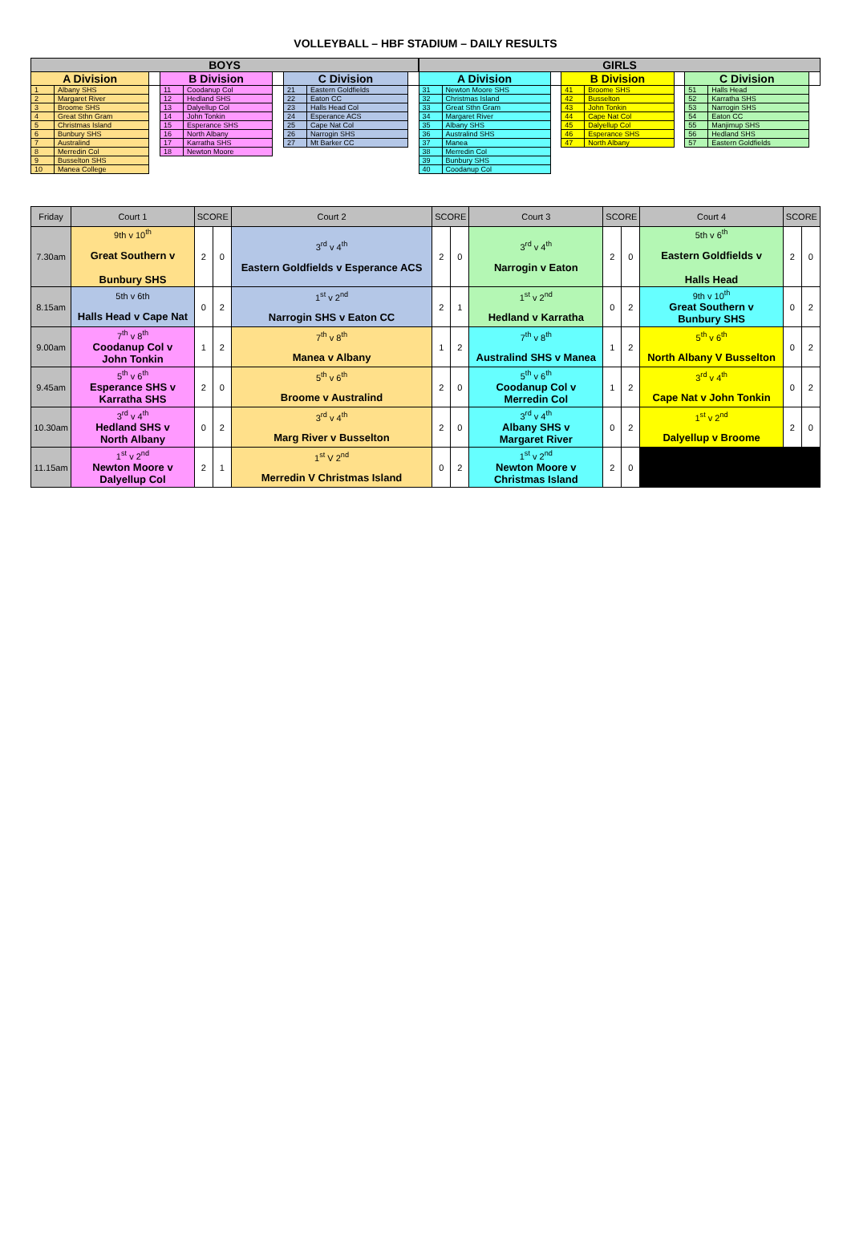VOLLEYBALL – HBF STADIUM – DAILY RESULTS
| BOYS | | | | | | | | | GIRLS | | | | | | | | |
| --- | --- | --- | --- | --- | --- | --- | --- | --- | --- | --- | --- | --- | --- | --- | --- | --- | --- |
| A Division | | | B Division | | | C Division | | | A Division | | | B Division | | | C Division | | |
| 1 | Albany SHS | | 11 | Coodanup Col | | 21 | Eastern Goldfields | | 31 | Newton Moore SHS | | 41 | Broome SHS | | 51 | Halls Head | |
| 2 | Margaret River | | 12 | Hedland SHS | | 22 | Eaton CC | | 32 | Christmas Island | | 42 | Busselton | | 52 | Karratha SHS | |
| 3 | Broome SHS | | 13 | Dalyellup Col | | 23 | Halls Head Col | | 33 | Great Sthn Gram | | 43 | John Tonkin | | 53 | Narrogin SHS | |
| 4 | Great Sthn Gram | | 14 | John Tonkin | | 24 | Esperance ACS | | 34 | Margaret River | | 44 | Cape Nat Col | | 54 | Eaton CC | |
| 5 | Christmas Island | | 15 | Esperance SHS | | 25 | Cape Nat Col | | 35 | Albany SHS | | 45 | Dalyellup Col | | 55 | Manjimup SHS | |
| 6 | Bunbury SHS | | 16 | North Albany | | 26 | Narrogin SHS | | 36 | Australind SHS | | 46 | Esperance SHS | | 56 | Hedland SHS | |
| 7 | Australind | | 17 | Karratha SHS | | 27 | Mt Barker CC | | 37 | Manea | | 47 | North Albany | | 57 | Eastern Goldfields | |
| 8 | Merredin Col | | 18 | Newton Moore | | | | | 38 | Merredin Col | | | | | | | |
| 9 | Busselton SHS | | | | | | | | 39 | Bunbury SHS | | | | | | | |
| 10 | Manea College | | | | | | | | 40 | Coodanup Col | | | | | | | |
| Friday | Court 1 | SCORE | | Court 2 | SCORE | | Court 3 | SCORE | | Court 4 | SCORE | |
| 7.30am | 9th v 10<sup>th</sup> Great Southern v Bunbury SHS | 2 | 0 | 3<sup>rd</sup> v 4<sup>th</sup> Eastern Goldfields v Esperance ACS | 2 | 0 | 3<sup>rd</sup> v 4<sup>th</sup> Narrogin v Eaton | 2 | 0 | 5th v 6<sup>th</sup> Eastern Goldfields v Halls Head | 2 | 0 |
| 8.15am | 5th v 6th Halls Head v Cape Nat | 0 | 2 | 1<sup>st</sup> v 2<sup>nd</sup> Narrogin SHS v Eaton CC | 2 | 1 | 1<sup>st</sup> v 2<sup>nd</sup> Hedland v Karratha | 0 | 2 | 9th v 10<sup>th</sup> Great Southern v Bunbury SHS | 0 | 2 |
| 9.00am | 7<sup>th</sup> v 8<sup>th</sup> Coodanup Col v John Tonkin | 1 | 2 | 7<sup>th</sup> v 8<sup>th</sup> Manea v Albany | 1 | 2 | 7<sup>th</sup> v 8<sup>th</sup> Australind SHS v Manea | 1 | 2 | 5<sup>th</sup> v 6<sup>th</sup> North Albany V Busselton | 0 | 2 |
| 9.45am | 5<sup>th</sup> v 6<sup>th</sup> Esperance SHS v Karratha SHS | 2 | 0 | 5<sup>th</sup> v 6<sup>th</sup> Broome v Australind | 2 | 0 | 5<sup>th</sup> v 6<sup>th</sup> Coodanup Col v Merredin Col | 1 | 2 | 3<sup>rd</sup> v 4<sup>th</sup> Cape Nat v John Tonkin | 0 | 2 |
| 10.30am | 3<sup>rd</sup> v 4<sup>th</sup> Hedland SHS v North Albany | 0 | 2 | 3<sup>rd</sup> v 4<sup>th</sup> Marg River v Busselton | 2 | 0 | 3<sup>rd</sup> v 4<sup>th</sup> Albany SHS v Margaret River | 0 | 2 | 1<sup>st</sup> v 2<sup>nd</sup> Dalyellup v Broome | 2 | 0 |
| 11.15am | 1<sup>st</sup> v 2<sup>nd</sup> Newton Moore v Dalyellup Col | 2 | 1 | 1<sup>st</sup> V 2<sup>nd</sup> Merredin V Christmas Island | 0 | 2 | 1<sup>st</sup> v 2<sup>nd</sup> Newton Moore v Christmas Island | 2 | 0 | | | |